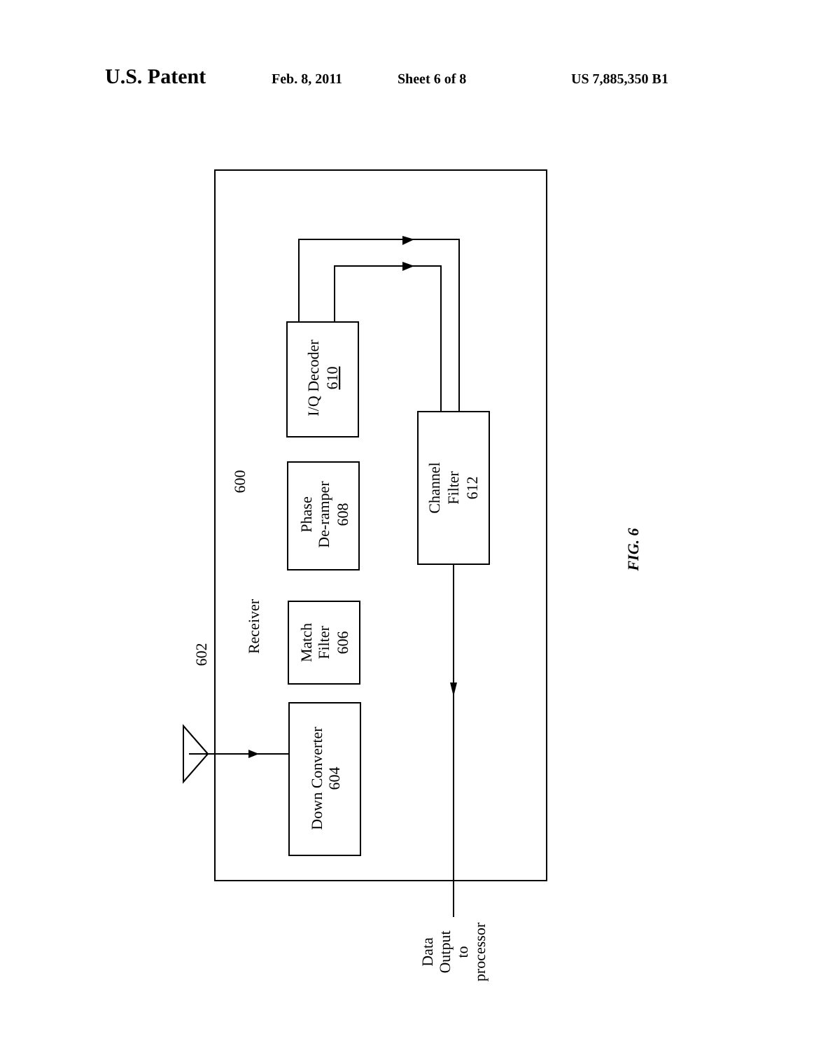U.S. Patent Feb. 8, 2011 Sheet 6 of 8 US 7,885,350 B1
I/Q Decoder
610
Phase
De-ramper
608
Match
Filter
606
Down Converter
604
Channel
Filter
612
600
Receiver
602
Data
Output
to
processor
FIG. 6